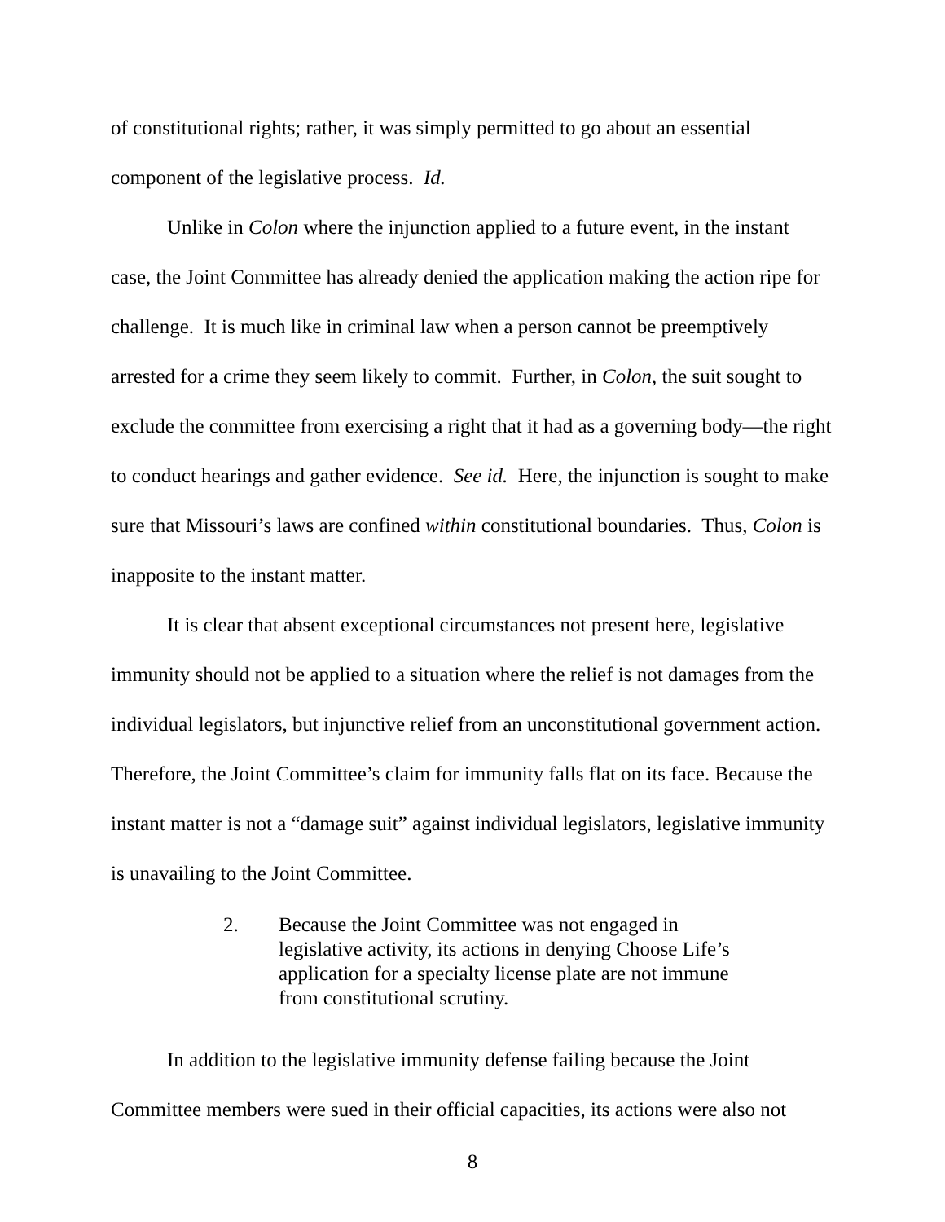of constitutional rights; rather, it was simply permitted to go about an essential component of the legislative process. Id.
Unlike in Colon where the injunction applied to a future event, in the instant case, the Joint Committee has already denied the application making the action ripe for challenge. It is much like in criminal law when a person cannot be preemptively arrested for a crime they seem likely to commit. Further, in Colon, the suit sought to exclude the committee from exercising a right that it had as a governing body—the right to conduct hearings and gather evidence. See id. Here, the injunction is sought to make sure that Missouri’s laws are confined within constitutional boundaries. Thus, Colon is inapposite to the instant matter.
It is clear that absent exceptional circumstances not present here, legislative immunity should not be applied to a situation where the relief is not damages from the individual legislators, but injunctive relief from an unconstitutional government action. Therefore, the Joint Committee’s claim for immunity falls flat on its face. Because the instant matter is not a “damage suit” against individual legislators, legislative immunity is unavailing to the Joint Committee.
2. Because the Joint Committee was not engaged in legislative activity, its actions in denying Choose Life’s application for a specialty license plate are not immune from constitutional scrutiny.
In addition to the legislative immunity defense failing because the Joint Committee members were sued in their official capacities, its actions were also not
8